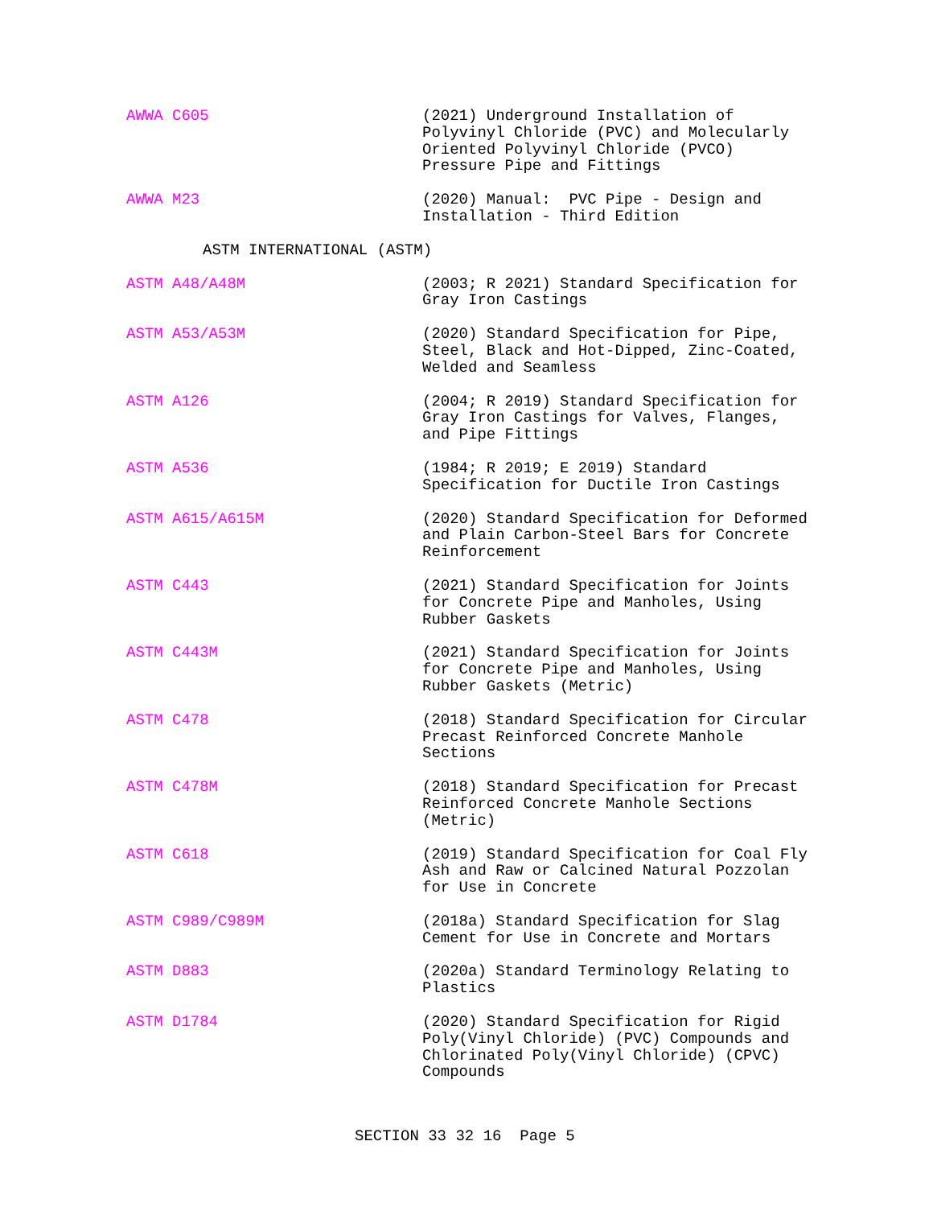AWWA C605 (2021) Underground Installation of
Polyvinyl Chloride (PVC) and Molecularly
Oriented Polyvinyl Chloride (PVCO)
Pressure Pipe and Fittings
AWWA M23 (2020) Manual: PVC Pipe - Design and
Installation - Third Edition
ASTM INTERNATIONAL (ASTM)
ASTM A48/A48M (2003; R 2021) Standard Specification for
Gray Iron Castings
ASTM A53/A53M (2020) Standard Specification for Pipe,
Steel, Black and Hot-Dipped, Zinc-Coated,
Welded and Seamless
ASTM A126 (2004; R 2019) Standard Specification for
Gray Iron Castings for Valves, Flanges,
and Pipe Fittings
ASTM A536 (1984; R 2019; E 2019) Standard
Specification for Ductile Iron Castings
ASTM A615/A615M (2020) Standard Specification for Deformed
and Plain Carbon-Steel Bars for Concrete
Reinforcement
ASTM C443 (2021) Standard Specification for Joints
for Concrete Pipe and Manholes, Using
Rubber Gaskets
ASTM C443M (2021) Standard Specification for Joints
for Concrete Pipe and Manholes, Using
Rubber Gaskets (Metric)
ASTM C478 (2018) Standard Specification for Circular
Precast Reinforced Concrete Manhole
Sections
ASTM C478M (2018) Standard Specification for Precast
Reinforced Concrete Manhole Sections
(Metric)
ASTM C618 (2019) Standard Specification for Coal Fly
Ash and Raw or Calcined Natural Pozzolan
for Use in Concrete
ASTM C989/C989M (2018a) Standard Specification for Slag
Cement for Use in Concrete and Mortars
ASTM D883 (2020a) Standard Terminology Relating to
Plastics
ASTM D1784 (2020) Standard Specification for Rigid
Poly(Vinyl Chloride) (PVC) Compounds and
Chlorinated Poly(Vinyl Chloride) (CPVC)
Compounds
SECTION 33 32 16 Page 5